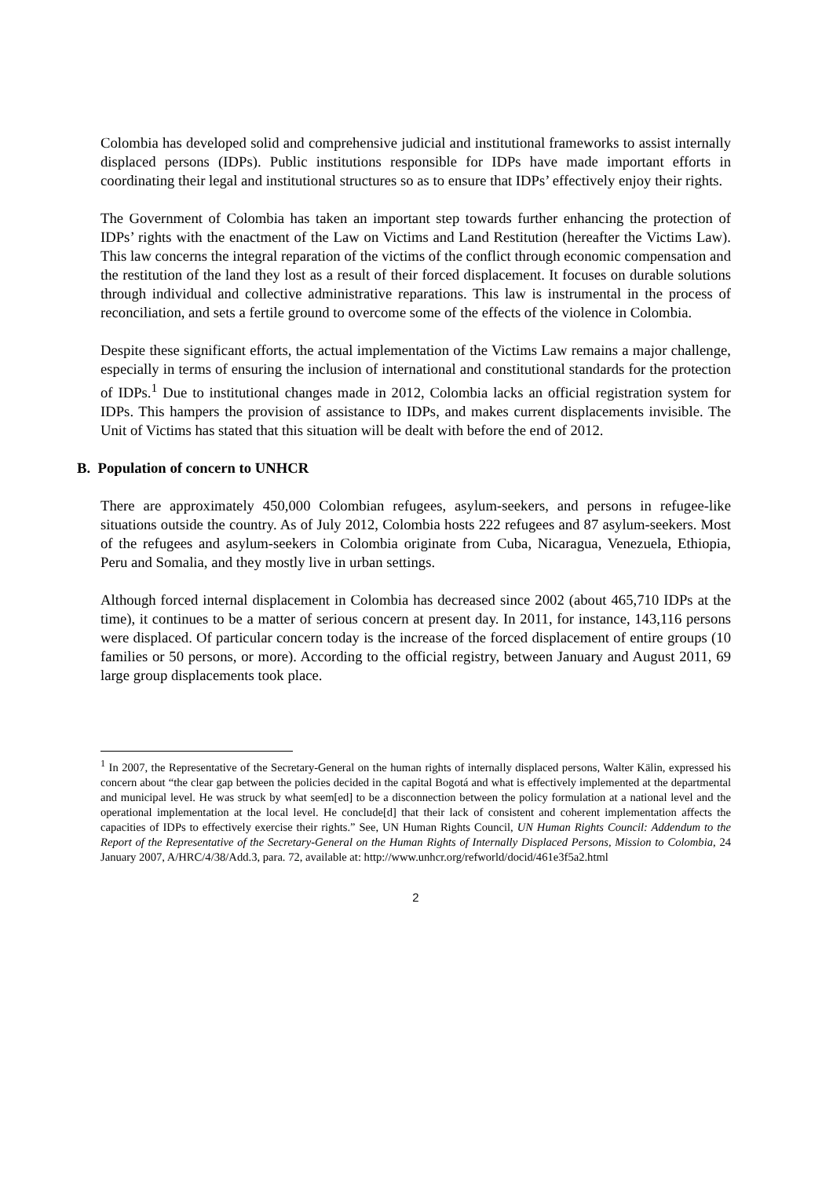Colombia has developed solid and comprehensive judicial and institutional frameworks to assist internally displaced persons (IDPs). Public institutions responsible for IDPs have made important efforts in coordinating their legal and institutional structures so as to ensure that IDPs’ effectively enjoy their rights.
The Government of Colombia has taken an important step towards further enhancing the protection of IDPs’ rights with the enactment of the Law on Victims and Land Restitution (hereafter the Victims Law). This law concerns the integral reparation of the victims of the conflict through economic compensation and the restitution of the land they lost as a result of their forced displacement. It focuses on durable solutions through individual and collective administrative reparations. This law is instrumental in the process of reconciliation, and sets a fertile ground to overcome some of the effects of the violence in Colombia.
Despite these significant efforts, the actual implementation of the Victims Law remains a major challenge, especially in terms of ensuring the inclusion of international and constitutional standards for the protection of IDPs.<sup>1</sup> Due to institutional changes made in 2012, Colombia lacks an official registration system for IDPs. This hampers the provision of assistance to IDPs, and makes current displacements invisible. The Unit of Victims has stated that this situation will be dealt with before the end of 2012.
B. Population of concern to UNHCR
There are approximately 450,000 Colombian refugees, asylum-seekers, and persons in refugee-like situations outside the country. As of July 2012, Colombia hosts 222 refugees and 87 asylum-seekers. Most of the refugees and asylum-seekers in Colombia originate from Cuba, Nicaragua, Venezuela, Ethiopia, Peru and Somalia, and they mostly live in urban settings.
Although forced internal displacement in Colombia has decreased since 2002 (about 465,710 IDPs at the time), it continues to be a matter of serious concern at present day. In 2011, for instance, 143,116 persons were displaced. Of particular concern today is the increase of the forced displacement of entire groups (10 families or 50 persons, or more). According to the official registry, between January and August 2011, 69 large group displacements took place.
<sup>1</sup> In 2007, the Representative of the Secretary-General on the human rights of internally displaced persons, Walter Kälin, expressed his concern about “the clear gap between the policies decided in the capital Bogotá and what is effectively implemented at the departmental and municipal level. He was struck by what seem[ed] to be a disconnection between the policy formulation at a national level and the operational implementation at the local level. He conclude[d] that their lack of consistent and coherent implementation affects the capacities of IDPs to effectively exercise their rights.” See, UN Human Rights Council, UN Human Rights Council: Addendum to the Report of the Representative of the Secretary-General on the Human Rights of Internally Displaced Persons, Mission to Colombia, 24 January 2007, A/HRC/4/38/Add.3, para. 72, available at: http://www.unhcr.org/refworld/docid/461e3f5a2.html
2